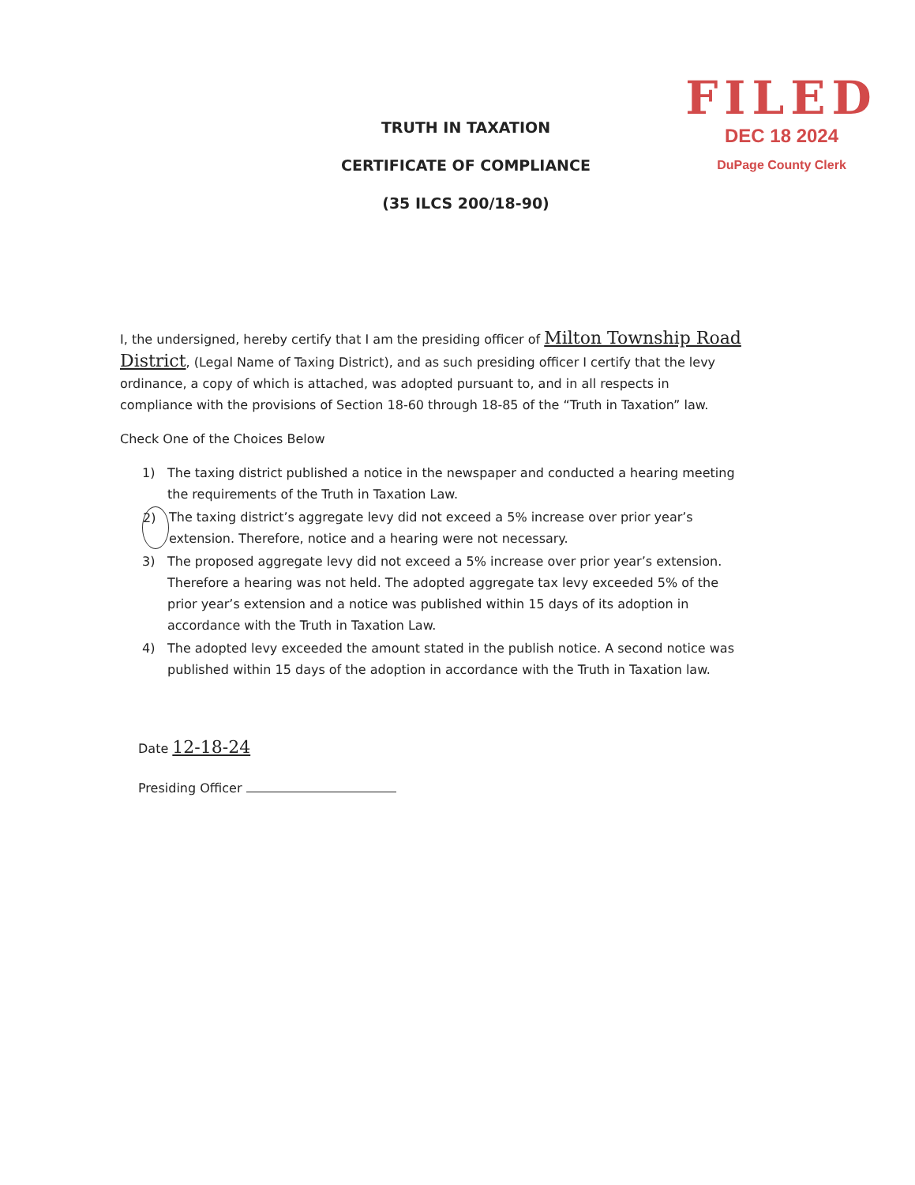TRUTH IN TAXATION
CERTIFICATE OF COMPLIANCE
(35 ILCS 200/18-90)
FILED
DEC 18 2024
DuPage County Clerk
I, the undersigned, hereby certify that I am the presiding officer of Milton Township Road District, (Legal Name of Taxing District), and as such presiding officer I certify that the levy ordinance, a copy of which is attached, was adopted pursuant to, and in all respects in compliance with the provisions of Section 18-60 through 18-85 of the “Truth in Taxation” law.
Check One of the Choices Below
1) The taxing district published a notice in the newspaper and conducted a hearing meeting the requirements of the Truth in Taxation Law.
2) The taxing district’s aggregate levy did not exceed a 5% increase over prior year’s extension. Therefore, notice and a hearing were not necessary.
3) The proposed aggregate levy did not exceed a 5% increase over prior year’s extension. Therefore a hearing was not held. The adopted aggregate tax levy exceeded 5% of the prior year’s extension and a notice was published within 15 days of its adoption in accordance with the Truth in Taxation Law.
4) The adopted levy exceeded the amount stated in the publish notice. A second notice was published within 15 days of the adoption in accordance with the Truth in Taxation law.
Date 12-18-24
Presiding Officer